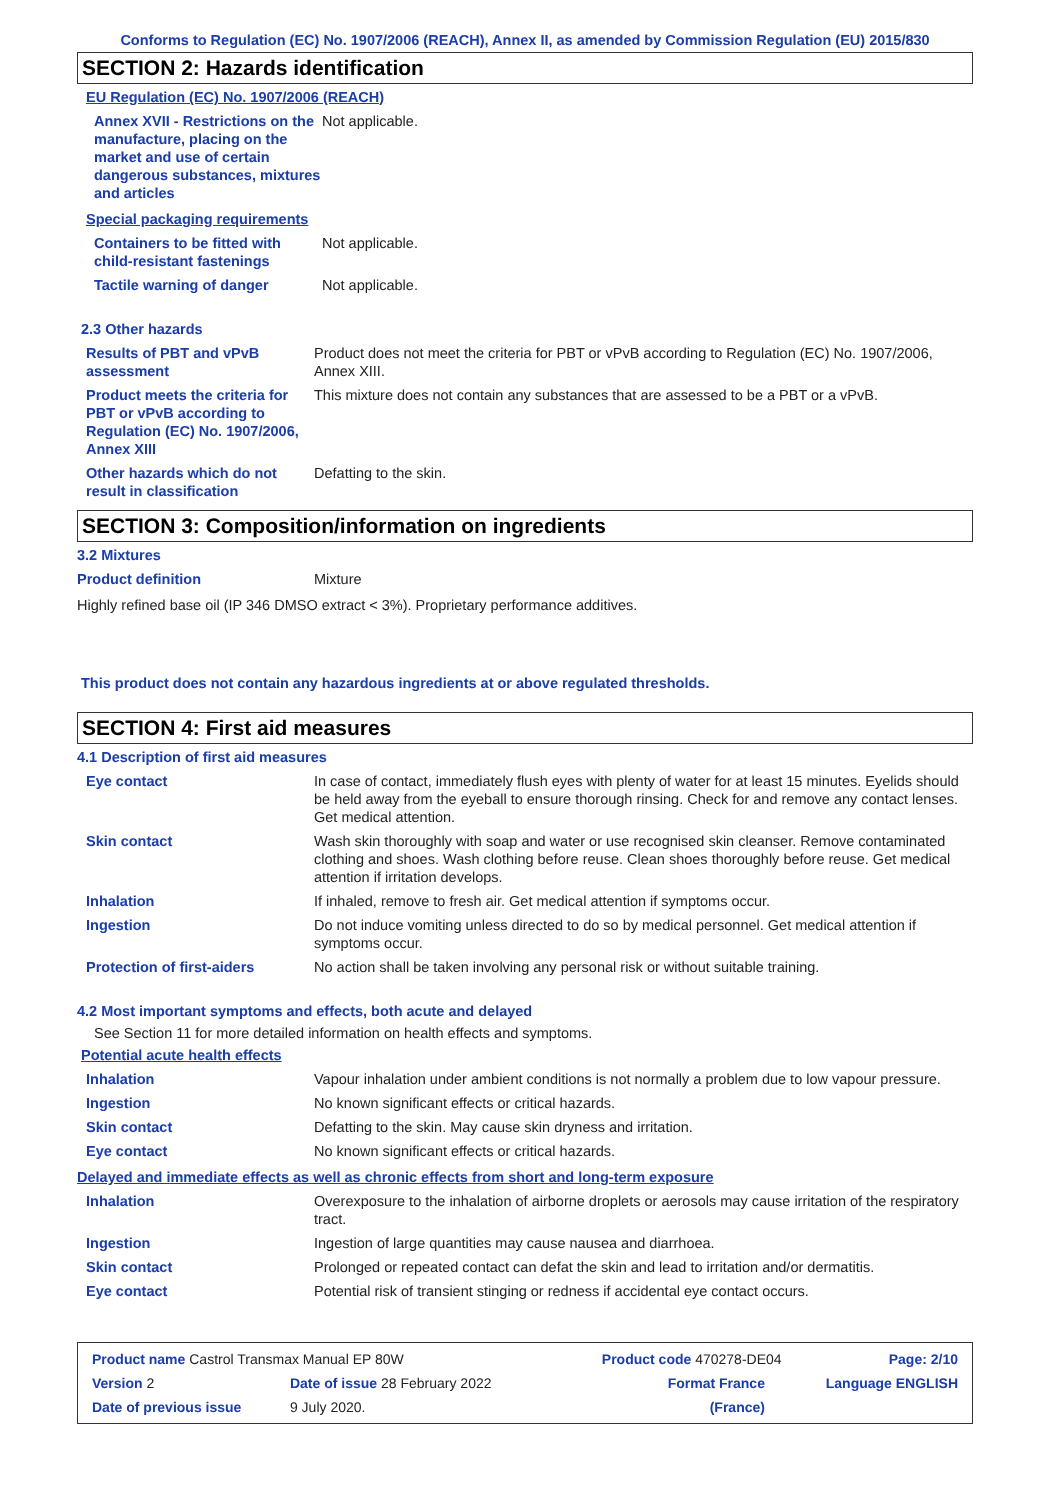Conforms to Regulation (EC) No. 1907/2006 (REACH), Annex II, as amended by Commission Regulation (EU) 2015/830
SECTION 2: Hazards identification
EU Regulation (EC) No. 1907/2006 (REACH)
| Annex XVII - Restrictions on the manufacture, placing on the market and use of certain dangerous substances, mixtures and articles | Not applicable. |
Special packaging requirements
| Containers to be fitted with child-resistant fastenings | Not applicable. |
| Tactile warning of danger | Not applicable. |
2.3 Other hazards
| Results of PBT and vPvB assessment | Product does not meet the criteria for PBT or vPvB according to Regulation (EC) No. 1907/2006, Annex XIII. |
| Product meets the criteria for PBT or vPvB according to Regulation (EC) No. 1907/2006, Annex XIII | This mixture does not contain any substances that are assessed to be a PBT or a vPvB. |
| Other hazards which do not result in classification | Defatting to the skin. |
SECTION 3: Composition/information on ingredients
3.2 Mixtures
| Product definition | Mixture |
Highly refined base oil (IP 346 DMSO extract < 3%). Proprietary performance additives.
This product does not contain any hazardous ingredients at or above regulated thresholds.
SECTION 4: First aid measures
4.1 Description of first aid measures
| Eye contact | In case of contact, immediately flush eyes with plenty of water for at least 15 minutes. Eyelids should be held away from the eyeball to ensure thorough rinsing. Check for and remove any contact lenses. Get medical attention. |
| Skin contact | Wash skin thoroughly with soap and water or use recognised skin cleanser. Remove contaminated clothing and shoes. Wash clothing before reuse. Clean shoes thoroughly before reuse. Get medical attention if irritation develops. |
| Inhalation | If inhaled, remove to fresh air. Get medical attention if symptoms occur. |
| Ingestion | Do not induce vomiting unless directed to do so by medical personnel. Get medical attention if symptoms occur. |
| Protection of first-aiders | No action shall be taken involving any personal risk or without suitable training. |
4.2 Most important symptoms and effects, both acute and delayed
See Section 11 for more detailed information on health effects and symptoms.
Potential acute health effects
| Inhalation | Vapour inhalation under ambient conditions is not normally a problem due to low vapour pressure. |
| Ingestion | No known significant effects or critical hazards. |
| Skin contact | Defatting to the skin. May cause skin dryness and irritation. |
| Eye contact | No known significant effects or critical hazards. |
Delayed and immediate effects as well as chronic effects from short and long-term exposure
| Inhalation | Overexposure to the inhalation of airborne droplets or aerosols may cause irritation of the respiratory tract. |
| Ingestion | Ingestion of large quantities may cause nausea and diarrhoea. |
| Skin contact | Prolonged or repeated contact can defat the skin and lead to irritation and/or dermatitis. |
| Eye contact | Potential risk of transient stinging or redness if accidental eye contact occurs. |
| Product name Castrol Transmax Manual EP 80W | | Product code 470278-DE04 | | Page: 2/10 |
| Version 2 | Date of issue 28 February 2022 | Format France | | Language ENGLISH |
| Date of previous issue | 9 July 2020. | (France) | | |